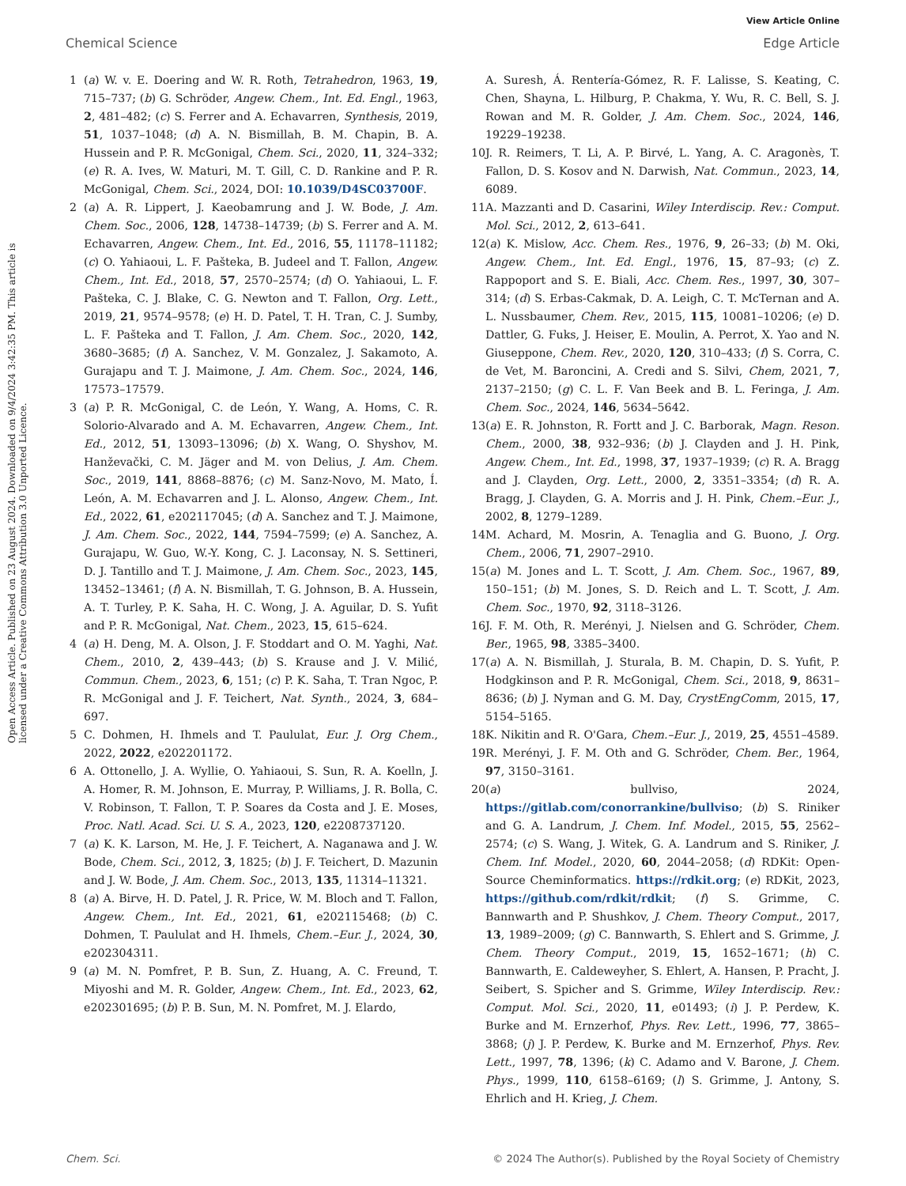View Article Online
Chemical Science Edge Article
Open Access Article. Published on 23 August 2024. Downloaded on 9/4/2024 3:42:35 PM. This article is licensed under a Creative Commons Attribution 3.0 Unported Licence.
1 (a) W. v. E. Doering and W. R. Roth, Tetrahedron, 1963, 19, 715–737; (b) G. Schröder, Angew. Chem., Int. Ed. Engl., 1963, 2, 481–482; (c) S. Ferrer and A. Echavarren, Synthesis, 2019, 51, 1037–1048; (d) A. N. Bismillah, B. M. Chapin, B. A. Hussein and P. R. McGonigal, Chem. Sci., 2020, 11, 324–332; (e) R. A. Ives, W. Maturi, M. T. Gill, C. D. Rankine and P. R. McGonigal, Chem. Sci., 2024, DOI: 10.1039/D4SC03700F.
2 (a) A. R. Lippert, J. Kaeobamrung and J. W. Bode, J. Am. Chem. Soc., 2006, 128, 14738–14739; (b) S. Ferrer and A. M. Echavarren, Angew. Chem., Int. Ed., 2016, 55, 11178–11182; (c) O. Yahiaoui, L. F. Pašteka, B. Judeel and T. Fallon, Angew. Chem., Int. Ed., 2018, 57, 2570–2574; (d) O. Yahiaoui, L. F. Pašteka, C. J. Blake, C. G. Newton and T. Fallon, Org. Lett., 2019, 21, 9574–9578; (e) H. D. Patel, T. H. Tran, C. J. Sumby, L. F. Pašteka and T. Fallon, J. Am. Chem. Soc., 2020, 142, 3680–3685; (f) A. Sanchez, V. M. Gonzalez, J. Sakamoto, A. Gurajapu and T. J. Maimone, J. Am. Chem. Soc., 2024, 146, 17573–17579.
3 (a) P. R. McGonigal, C. de León, Y. Wang, A. Homs, C. R. Solorio-Alvarado and A. M. Echavarren, Angew. Chem., Int. Ed., 2012, 51, 13093–13096; (b) X. Wang, O. Shyshov, M. Hanževački, C. M. Jäger and M. von Delius, J. Am. Chem. Soc., 2019, 141, 8868–8876; (c) M. Sanz-Novo, M. Mato, Í. León, A. M. Echavarren and J. L. Alonso, Angew. Chem., Int. Ed., 2022, 61, e202117045; (d) A. Sanchez and T. J. Maimone, J. Am. Chem. Soc., 2022, 144, 7594–7599; (e) A. Sanchez, A. Gurajapu, W. Guo, W.-Y. Kong, C. J. Laconsay, N. S. Settineri, D. J. Tantillo and T. J. Maimone, J. Am. Chem. Soc., 2023, 145, 13452–13461; (f) A. N. Bismillah, T. G. Johnson, B. A. Hussein, A. T. Turley, P. K. Saha, H. C. Wong, J. A. Aguilar, D. S. Yufit and P. R. McGonigal, Nat. Chem., 2023, 15, 615–624.
4 (a) H. Deng, M. A. Olson, J. F. Stoddart and O. M. Yaghi, Nat. Chem., 2010, 2, 439–443; (b) S. Krause and J. V. Milić, Commun. Chem., 2023, 6, 151; (c) P. K. Saha, T. Tran Ngoc, P. R. McGonigal and J. F. Teichert, Nat. Synth., 2024, 3, 684–697.
5 C. Dohmen, H. Ihmels and T. Paululat, Eur. J. Org Chem., 2022, 2022, e202201172.
6 A. Ottonello, J. A. Wyllie, O. Yahiaoui, S. Sun, R. A. Koelln, J. A. Homer, R. M. Johnson, E. Murray, P. Williams, J. R. Bolla, C. V. Robinson, T. Fallon, T. P. Soares da Costa and J. E. Moses, Proc. Natl. Acad. Sci. U. S. A., 2023, 120, e2208737120.
7 (a) K. K. Larson, M. He, J. F. Teichert, A. Naganawa and J. W. Bode, Chem. Sci., 2012, 3, 1825; (b) J. F. Teichert, D. Mazunin and J. W. Bode, J. Am. Chem. Soc., 2013, 135, 11314–11321.
8 (a) A. Birve, H. D. Patel, J. R. Price, W. M. Bloch and T. Fallon, Angew. Chem., Int. Ed., 2021, 61, e202115468; (b) C. Dohmen, T. Paululat and H. Ihmels, Chem.–Eur. J., 2024, 30, e202304311.
9 (a) M. N. Pomfret, P. B. Sun, Z. Huang, A. C. Freund, T. Miyoshi and M. R. Golder, Angew. Chem., Int. Ed., 2023, 62, e202301695; (b) P. B. Sun, M. N. Pomfret, M. J. Elardo,
A. Suresh, Á. Rentería-Gómez, R. F. Lalisse, S. Keating, C. Chen, Shayna, L. Hilburg, P. Chakma, Y. Wu, R. C. Bell, S. J. Rowan and M. R. Golder, J. Am. Chem. Soc., 2024, 146, 19229–19238.
10 J. R. Reimers, T. Li, A. P. Birvé, L. Yang, A. C. Aragonès, T. Fallon, D. S. Kosov and N. Darwish, Nat. Commun., 2023, 14, 6089.
11 A. Mazzanti and D. Casarini, Wiley Interdiscip. Rev.: Comput. Mol. Sci., 2012, 2, 613–641.
12 (a) K. Mislow, Acc. Chem. Res., 1976, 9, 26–33; (b) M. Oki, Angew. Chem., Int. Ed. Engl., 1976, 15, 87–93; (c) Z. Rappoport and S. E. Biali, Acc. Chem. Res., 1997, 30, 307–314; (d) S. Erbas-Cakmak, D. A. Leigh, C. T. McTernan and A. L. Nussbaumer, Chem. Rev., 2015, 115, 10081–10206; (e) D. Dattler, G. Fuks, J. Heiser, E. Moulin, A. Perrot, X. Yao and N. Giuseppone, Chem. Rev., 2020, 120, 310–433; (f) S. Corra, C. de Vet, M. Baroncini, A. Credi and S. Silvi, Chem, 2021, 7, 2137–2150; (g) C. L. F. Van Beek and B. L. Feringa, J. Am. Chem. Soc., 2024, 146, 5634–5642.
13 (a) E. R. Johnston, R. Fortt and J. C. Barborak, Magn. Reson. Chem., 2000, 38, 932–936; (b) J. Clayden and J. H. Pink, Angew. Chem., Int. Ed., 1998, 37, 1937–1939; (c) R. A. Bragg and J. Clayden, Org. Lett., 2000, 2, 3351–3354; (d) R. A. Bragg, J. Clayden, G. A. Morris and J. H. Pink, Chem.–Eur. J., 2002, 8, 1279–1289.
14 M. Achard, M. Mosrin, A. Tenaglia and G. Buono, J. Org. Chem., 2006, 71, 2907–2910.
15 (a) M. Jones and L. T. Scott, J. Am. Chem. Soc., 1967, 89, 150–151; (b) M. Jones, S. D. Reich and L. T. Scott, J. Am. Chem. Soc., 1970, 92, 3118–3126.
16 J. F. M. Oth, R. Merényi, J. Nielsen and G. Schröder, Chem. Ber., 1965, 98, 3385–3400.
17 (a) A. N. Bismillah, J. Sturala, B. M. Chapin, D. S. Yufit, P. Hodgkinson and P. R. McGonigal, Chem. Sci., 2018, 9, 8631–8636; (b) J. Nyman and G. M. Day, CrystEngComm, 2015, 17, 5154–5165.
18 K. Nikitin and R. O'Gara, Chem.–Eur. J., 2019, 25, 4551–4589.
19 R. Merényi, J. F. M. Oth and G. Schröder, Chem. Ber., 1964, 97, 3150–3161.
20 (a) bullviso, 2024, https://gitlab.com/conorrankine/bullviso; (b) S. Riniker and G. A. Landrum, J. Chem. Inf. Model., 2015, 55, 2562–2574; (c) S. Wang, J. Witek, G. A. Landrum and S. Riniker, J. Chem. Inf. Model., 2020, 60, 2044–2058; (d) RDKit: Open-Source Cheminformatics. https://rdkit.org; (e) RDKit, 2023, https://github.com/rdkit/rdkit; (f) S. Grimme, C. Bannwarth and P. Shushkov, J. Chem. Theory Comput., 2017, 13, 1989–2009; (g) C. Bannwarth, S. Ehlert and S. Grimme, J. Chem. Theory Comput., 2019, 15, 1652–1671; (h) C. Bannwarth, E. Caldeweyher, S. Ehlert, A. Hansen, P. Pracht, J. Seibert, S. Spicher and S. Grimme, Wiley Interdiscip. Rev.: Comput. Mol. Sci., 2020, 11, e01493; (i) J. P. Perdew, K. Burke and M. Ernzerhof, Phys. Rev. Lett., 1996, 77, 3865–3868; (j) J. P. Perdew, K. Burke and M. Ernzerhof, Phys. Rev. Lett., 1997, 78, 1396; (k) C. Adamo and V. Barone, J. Chem. Phys., 1999, 110, 6158–6169; (l) S. Grimme, J. Antony, S. Ehrlich and H. Krieg, J. Chem.
Chem. Sci. © 2024 The Author(s). Published by the Royal Society of Chemistry